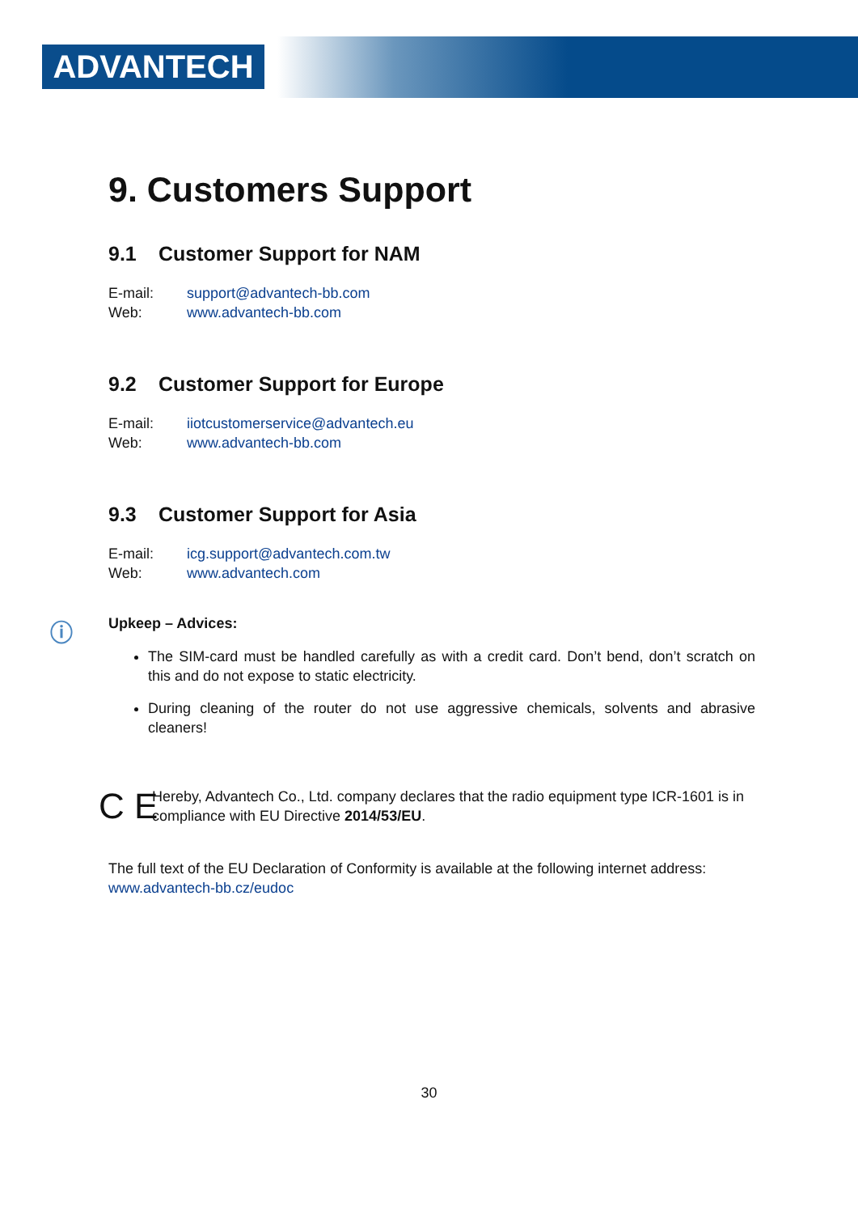ADVANTECH
9. Customers Support
9.1 Customer Support for NAM
E-mail: support@advantech-bb.com
Web: www.advantech-bb.com
9.2 Customer Support for Europe
E-mail: iiotcustomerservice@advantech.eu
Web: www.advantech-bb.com
9.3 Customer Support for Asia
E-mail: icg.support@advantech.com.tw
Web: www.advantech.com
ⓘ Upkeep – Advices:
The SIM-card must be handled carefully as with a credit card. Don’t bend, don’t scratch on this and do not expose to static electricity.
During cleaning of the router do not use aggressive chemicals, solvents and abrasive cleaners!
C E
Hereby, Advantech Co., Ltd. company declares that the radio equipment type ICR-1601 is in compliance with EU Directive 2014/53/EU.
The full text of the EU Declaration of Conformity is available at the following internet address: www.advantech-bb.cz/eudoc
30